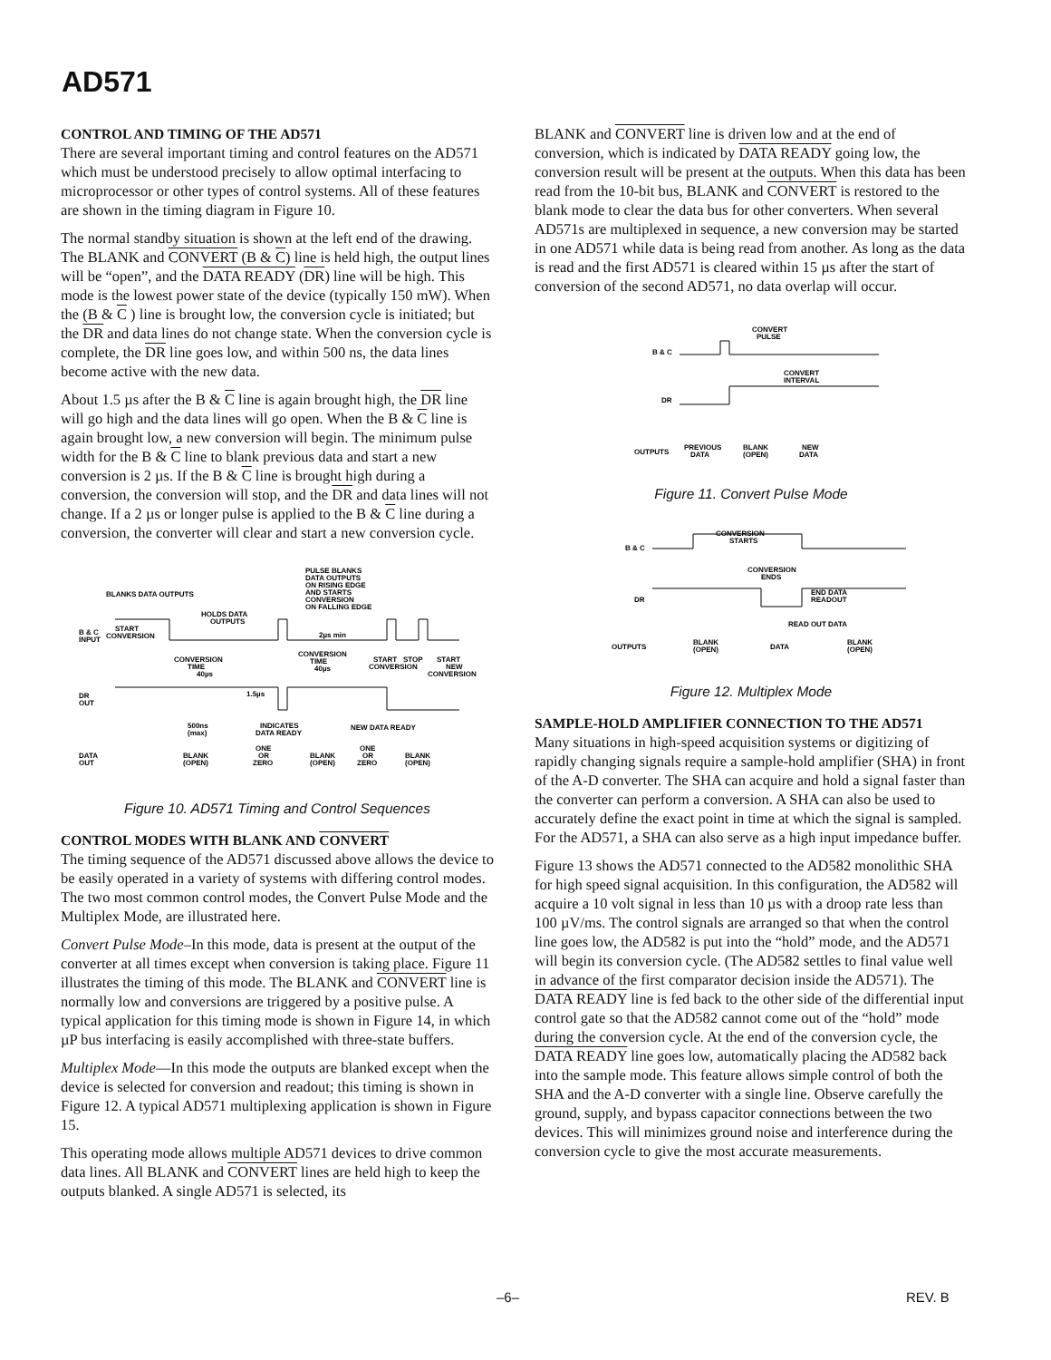AD571
CONTROL AND TIMING OF THE AD571
There are several important timing and control features on the AD571 which must be understood precisely to allow optimal interfacing to microprocessor or other types of control systems. All of these features are shown in the timing diagram in Figure 10.
The normal standby situation is shown at the left end of the drawing. The BLANK and CONVERT (B & C) line is held high, the output lines will be “open”, and the DATA READY (DR) line will be high. This mode is the lowest power state of the device (typically 150 mW). When the (B & C ) line is brought low, the conversion cycle is initiated; but the DR and data lines do not change state. When the conversion cycle is complete, the DR line goes low, and within 500 ns, the data lines become active with the new data.
About 1.5 µs after the B & C line is again brought high, the DR line will go high and the data lines will go open. When the B & C line is again brought low, a new conversion will begin. The minimum pulse width for the B & C line to blank previous data and start a new conversion is 2 µs. If the B & C line is brought high during a conversion, the conversion will stop, and the DR and data lines will not change. If a 2 µs or longer pulse is applied to the B & C line during a conversion, the converter will clear and start a new conversion cycle.
PULSE BLANKS
DATA OUTPUTS
ON RISING EDGE
AND STARTS
CONVERSION
ON FALLING EDGE
BLANKS DATA OUTPUTS
HOLDS DATA
OUTPUTS
B & C
INPUT
START
CONVERSION
2µs min
CONVERSION
TIME
40µs
CONVERSION
TIME
40µs
START
STOP
START
CONVERSION
NEW
CONVERSION
DR
OUT
1.5µs
500ns
(max)
INDICATES
DATA READY
NEW DATA READY
DATA
OUT
BLANK
(OPEN)
ONE
OR
ZERO
BLANK
(OPEN)
ONE
OR
ZERO
BLANK
(OPEN)
Figure 10. AD571 Timing and Control Sequences
CONTROL MODES WITH BLANK AND CONVERT
The timing sequence of the AD571 discussed above allows the device to be easily operated in a variety of systems with differing control modes. The two most common control modes, the Convert Pulse Mode and the Multiplex Mode, are illustrated here.
Convert Pulse Mode–In this mode, data is present at the output of the converter at all times except when conversion is taking place. Figure 11 illustrates the timing of this mode. The BLANK and CONVERT line is normally low and conversions are triggered by a positive pulse. A typical application for this timing mode is shown in Figure 14, in which µP bus interfacing is easily accomplished with three-state buffers.
Multiplex Mode—In this mode the outputs are blanked except when the device is selected for conversion and readout; this timing is shown in Figure 12. A typical AD571 multiplexing application is shown in Figure 15.
This operating mode allows multiple AD571 devices to drive common data lines. All BLANK and CONVERT lines are held high to keep the outputs blanked. A single AD571 is selected, its
BLANK and CONVERT line is driven low and at the end of conversion, which is indicated by DATA READY going low, the conversion result will be present at the outputs. When this data has been read from the 10-bit bus, BLANK and CONVERT is restored to the blank mode to clear the data bus for other converters. When several AD571s are multiplexed in sequence, a new conversion may be started in one AD571 while data is being read from another. As long as the data is read and the first AD571 is cleared within 15 µs after the start of conversion of the second AD571, no data overlap will occur.
CONVERT
PULSE
B & C
CONVERT
INTERVAL
DR
OUTPUTS
PREVIOUS
DATA
BLANK
(OPEN)
NEW
DATA
Figure 11. Convert Pulse Mode
CONVERSION
STARTS
B & C
CONVERSION
ENDS
DR
END DATA
READOUT
READ OUT DATA
OUTPUTS
BLANK
(OPEN)
DATA
BLANK
(OPEN)
Figure 12. Multiplex Mode
SAMPLE-HOLD AMPLIFIER CONNECTION TO THE AD571
Many situations in high-speed acquisition systems or digitizing of rapidly changing signals require a sample-hold amplifier (SHA) in front of the A-D converter. The SHA can acquire and hold a signal faster than the converter can perform a conversion. A SHA can also be used to accurately define the exact point in time at which the signal is sampled. For the AD571, a SHA can also serve as a high input impedance buffer.
Figure 13 shows the AD571 connected to the AD582 monolithic SHA for high speed signal acquisition. In this configuration, the AD582 will acquire a 10 volt signal in less than 10 µs with a droop rate less than 100 µV/ms. The control signals are arranged so that when the control line goes low, the AD582 is put into the “hold” mode, and the AD571 will begin its conversion cycle. (The AD582 settles to final value well in advance of the first comparator decision inside the AD571). The DATA READY line is fed back to the other side of the differential input control gate so that the AD582 cannot come out of the “hold” mode during the conversion cycle. At the end of the conversion cycle, the DATA READY line goes low, automatically placing the AD582 back into the sample mode. This feature allows simple control of both the SHA and the A-D converter with a single line. Observe carefully the ground, supply, and bypass capacitor connections between the two devices. This will minimizes ground noise and interference during the conversion cycle to give the most accurate measurements.
–6– REV. B